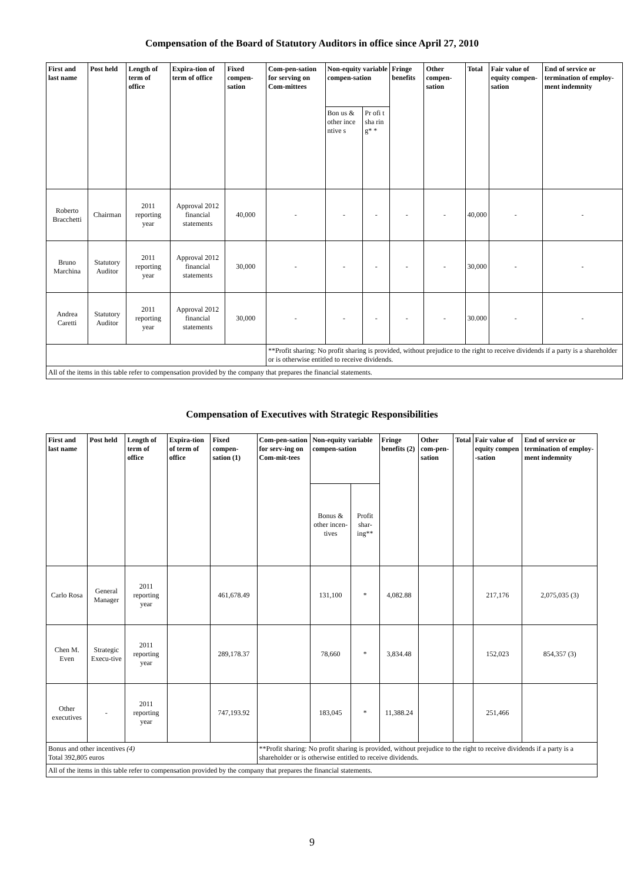Compensation of the Board of Statutory Auditors in office since April 27, 2010
| First and last name | Post held | Length of term of office | Expira-tion of term of office | Fixed compen-sation | Com-pen-sation for serving on Com-mittees | Non-equity variable compen-sation | | Fringe benefits | Other compen-sation | Total | Fair value of equity compen-sation | End of service or termination of employ-ment indemnity |
| --- | --- | --- | --- | --- | --- | --- | --- | --- | --- | --- | --- | --- |
| | | | | | | Bon us & other ince ntive s | Pr ofi t sha rin g* * | | | | | |
| Roberto Bracchetti | Chairman | 2011 reporting year | Approval 2012 financial statements | 40,000 | - | - | - | - | - | 40,000 | - | - |
| Bruno Marchina | Statutory Auditor | 2011 reporting year | Approval 2012 financial statements | 30,000 | - | - | - | - | - | 30,000 | - | - |
| Andrea Caretti | Statutory Auditor | 2011 reporting year | Approval 2012 financial statements | 30,000 | - | - | - | - | - | 30.000 | - | - |
| | | | | | **Profit sharing: No profit sharing is provided, without prejudice to the right to receive dividends if a party is a shareholder or is otherwise entitled to receive dividends. | | | | | | | |
| All of the items in this table refer to compensation provided by the company that prepares the financial statements. | | | | | | | | | | | | |
Compensation of Executives with Strategic Responsibilities
| First and last name | Post held | Length of term of office | Expira-tion of term of office | Fixed compen-sation (1) | Com-pen-sation for serv-ing on Com-mit-tees | Non-equity variable compen-sation | | Fringe benefits (2) | Other com-pen-sation | Total | Fair value of equity compen -sation | End of service or termination of employ-ment indemnity |
| --- | --- | --- | --- | --- | --- | --- | --- | --- | --- | --- | --- | --- |
| | | | | | | Bonus & other incen-tives | Profit shar-ing** | | | | | |
| Carlo Rosa | General Manager | 2011 reporting year | | 461,678.49 | | 131,100 | * | 4,082.88 | | | 217,176 | 2,075,035 (3) |
| Chen M. Even | Strategic Execu-tive | 2011 reporting year | | 289,178.37 | | 78,660 | * | 3,834.48 | | | 152,023 | 854,357 (3) |
| Other executives | - | 2011 reporting year | | 747,193.92 | | 183,045 | * | 11,388.24 | | | 251,466 | |
| Bonus and other incentives (4) Total 392,805 euros | | | | | **Profit sharing: No profit sharing is provided, without prejudice to the right to receive dividends if a party is a shareholder or is otherwise entitled to receive dividends. | | | | | | | |
| All of the items in this table refer to compensation provided by the company that prepares the financial statements. | | | | | | | | | | | | |
9